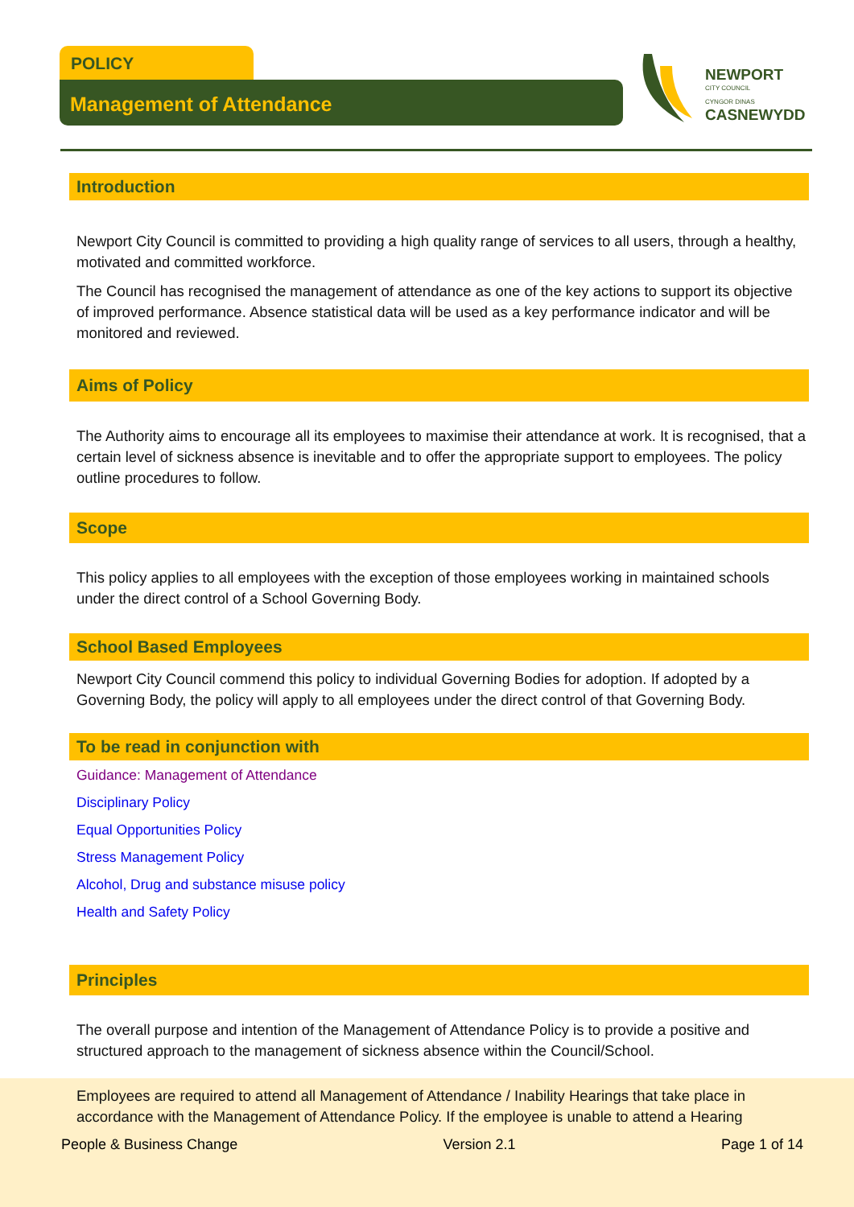POLICY
Management of Attendance
NEWPORT
CITY COUNCIL
CYNGOR DINAS
CASNEWYDD
Introduction
Newport City Council is committed to providing a high quality range of services to all users, through a healthy, motivated and committed workforce.
The Council has recognised the management of attendance as one of the key actions to support its objective of improved performance. Absence statistical data will be used as a key performance indicator and will be monitored and reviewed.
Aims of Policy
The Authority aims to encourage all its employees to maximise their attendance at work. It is recognised, that a certain level of sickness absence is inevitable and to offer the appropriate support to employees. The policy outline procedures to follow.
Scope
This policy applies to all employees with the exception of those employees working in maintained schools under the direct control of a School Governing Body.
School Based Employees
Newport City Council commend this policy to individual Governing Bodies for adoption. If adopted by a Governing Body, the policy will apply to all employees under the direct control of that Governing Body.
To be read in conjunction with
Guidance: Management of Attendance
Disciplinary Policy
Equal Opportunities Policy
Stress Management Policy
Alcohol, Drug and substance misuse policy
Health and Safety Policy
Principles
The overall purpose and intention of the Management of Attendance Policy is to provide a positive and structured approach to the management of sickness absence within the Council/School.
Employees are required to attend all Management of Attendance / Inability Hearings that take place in accordance with the Management of Attendance Policy. If the employee is unable to attend a Hearing
People & Business Change Version 2.1 Page 1 of 14